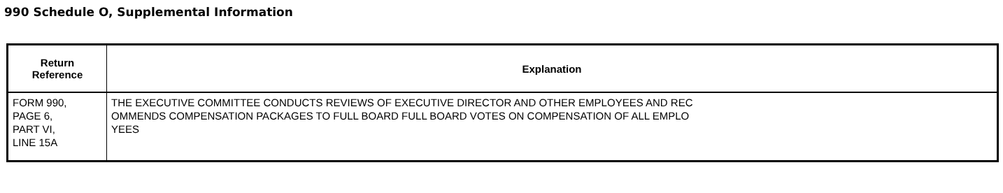990 Schedule O, Supplemental Information
| Return Reference | Explanation |
| --- | --- |
| FORM 990, PAGE 6, PART VI, LINE 15A | THE EXECUTIVE COMMITTEE CONDUCTS REVIEWS OF EXECUTIVE DIRECTOR AND OTHER EMPLOYEES AND REC OMMENDS COMPENSATION PACKAGES TO FULL BOARD FULL BOARD VOTES ON COMPENSATION OF ALL EMPLO YEES |